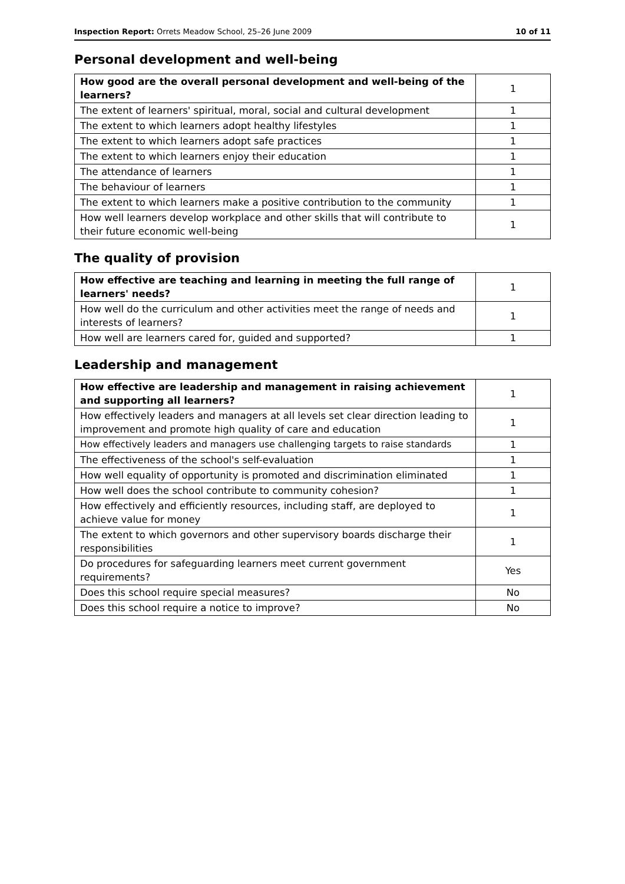Inspection Report: Orrets Meadow School, 25–26 June 2009 10 of 11
Personal development and well-being
| How good are the overall personal development and well-being of the learners? | 1 |
| The extent of learners' spiritual, moral, social and cultural development | 1 |
| The extent to which learners adopt healthy lifestyles | 1 |
| The extent to which learners adopt safe practices | 1 |
| The extent to which learners enjoy their education | 1 |
| The attendance of learners | 1 |
| The behaviour of learners | 1 |
| The extent to which learners make a positive contribution to the community | 1 |
| How well learners develop workplace and other skills that will contribute to their future economic well-being | 1 |
The quality of provision
| How effective are teaching and learning in meeting the full range of learners' needs? | 1 |
| How well do the curriculum and other activities meet the range of needs and interests of learners? | 1 |
| How well are learners cared for, guided and supported? | 1 |
Leadership and management
| How effective are leadership and management in raising achievement and supporting all learners? | 1 |
| How effectively leaders and managers at all levels set clear direction leading to improvement and promote high quality of care and education | 1 |
| How effectively leaders and managers use challenging targets to raise standards | 1 |
| The effectiveness of the school's self-evaluation | 1 |
| How well equality of opportunity is promoted and discrimination eliminated | 1 |
| How well does the school contribute to community cohesion? | 1 |
| How effectively and efficiently resources, including staff, are deployed to achieve value for money | 1 |
| The extent to which governors and other supervisory boards discharge their responsibilities | 1 |
| Do procedures for safeguarding learners meet current government requirements? | Yes |
| Does this school require special measures? | No |
| Does this school require a notice to improve? | No |